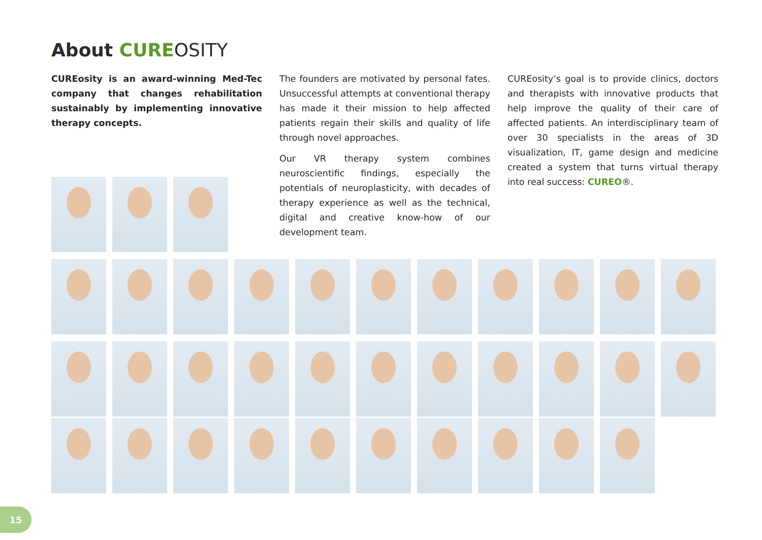About CURE OSITY
CUREosity is an award-winning Med-Tec company that changes rehabilitation sustainably by implementing innovative therapy concepts.
The founders are motivated by personal fates. Unsuccessful attempts at conventional therapy has made it their mission to help affected patients regain their skills and quality of life through novel approaches.
Our VR therapy system combines neuroscientific findings, especially the potentials of neuroplasticity, with decades of therapy experience as well as the technical, digital and creative know-how of our development team.
CUREosity‘s goal is to provide clinics, doctors and therapists with innovative products that help improve the quality of their care of affected patients. An interdisciplinary team of over 30 specialists in the areas of 3D visualization, IT, game design and medicine created a system that turns virtual therapy into real success: CUREO®.
15